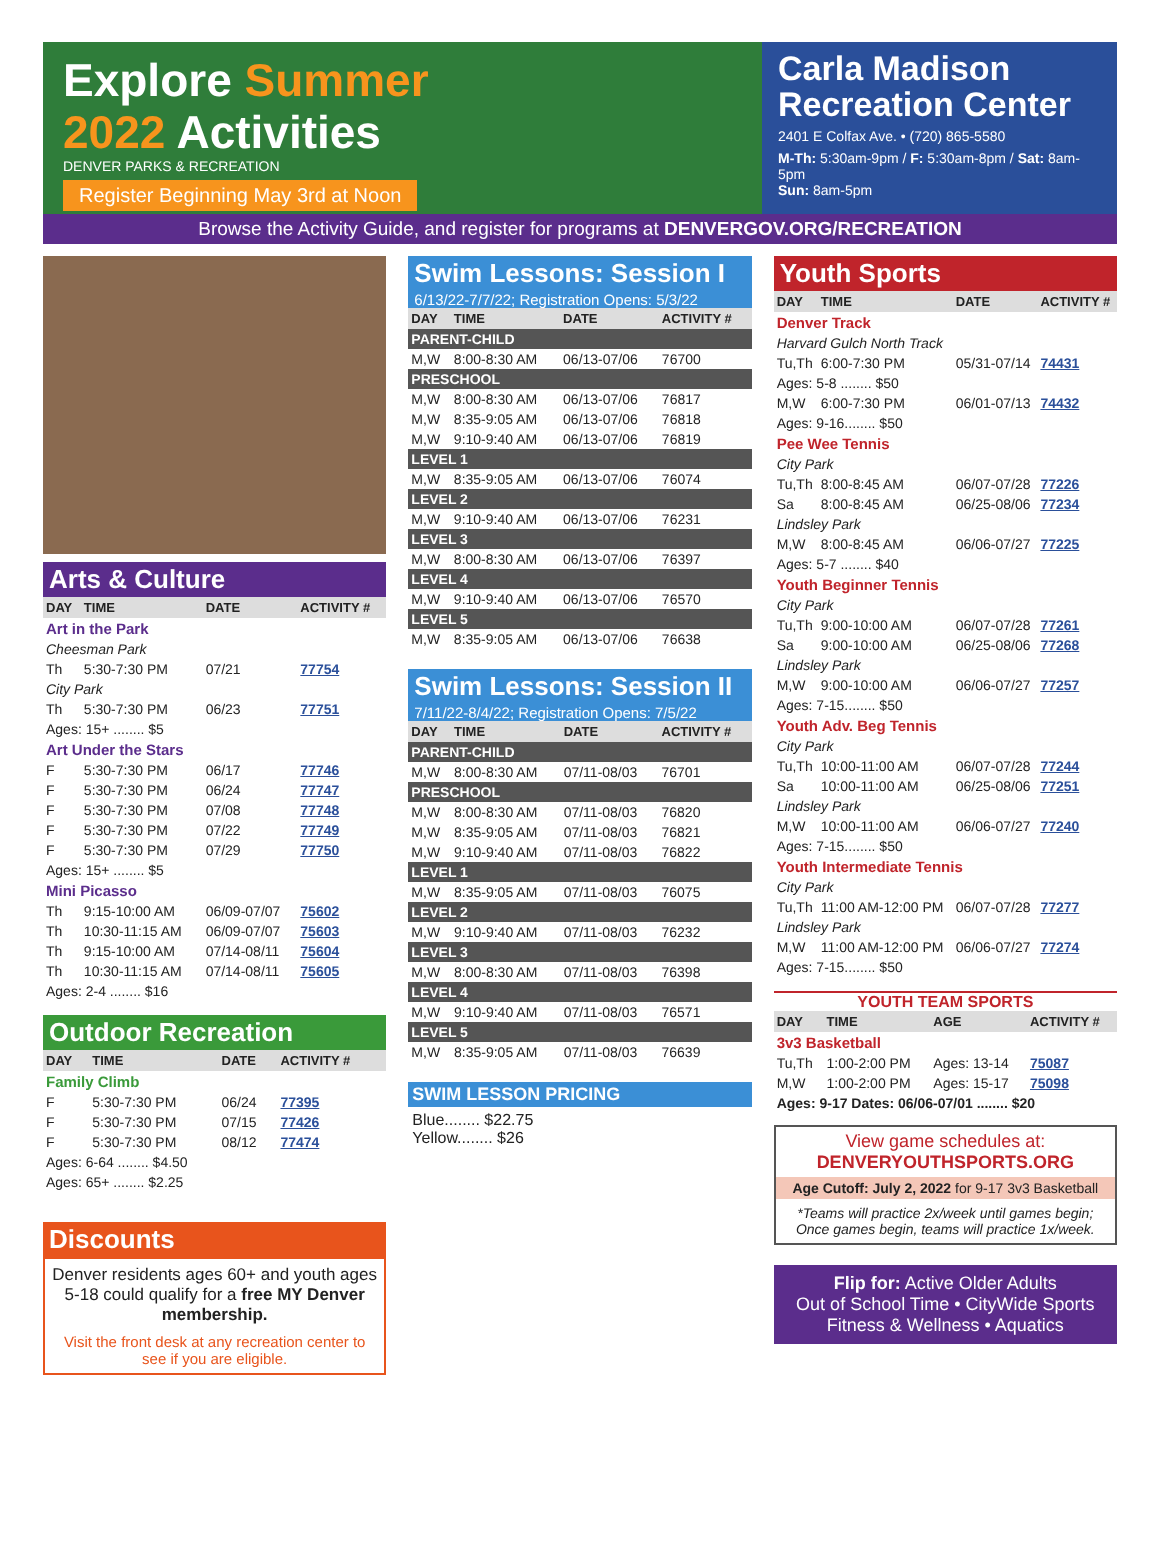Explore Summer
2022 Activities
DENVER PARKS & RECREATION
Register Beginning May 3rd at Noon
Carla Madison Recreation Center
2401 E Colfax Ave. • (720) 865-5580
M-Th: 5:30am-9pm / F: 5:30am-8pm / Sat: 8am-5pm
Sun: 8am-5pm
Browse the Activity Guide, and register for programs at DENVERGOV.ORG/RECREATION
Arts & Culture
| DAY | TIME | DATE | ACTIVITY # |
| --- | --- | --- | --- |
| Art in the Park | | | |
| Cheesman Park | | | |
| Th | 5:30-7:30 PM | 07/21 | 77754 |
| City Park | | | |
| Th | 5:30-7:30 PM | 06/23 | 77751 |
| Ages: 15+ ........ $5 | | | |
| Art Under the Stars | | | |
| F | 5:30-7:30 PM | 06/17 | 77746 |
| F | 5:30-7:30 PM | 06/24 | 77747 |
| F | 5:30-7:30 PM | 07/08 | 77748 |
| F | 5:30-7:30 PM | 07/22 | 77749 |
| F | 5:30-7:30 PM | 07/29 | 77750 |
| Ages: 15+ ........ $5 | | | |
| Mini Picasso | | | |
| Th | 9:15-10:00 AM | 06/09-07/07 | 75602 |
| Th | 10:30-11:15 AM | 06/09-07/07 | 75603 |
| Th | 9:15-10:00 AM | 07/14-08/11 | 75604 |
| Th | 10:30-11:15 AM | 07/14-08/11 | 75605 |
| Ages: 2-4 ........ $16 | | | |
Outdoor Recreation
| DAY | TIME | DATE | ACTIVITY # |
| --- | --- | --- | --- |
| Family Climb | | | |
| F | 5:30-7:30 PM | 06/24 | 77395 |
| F | 5:30-7:30 PM | 07/15 | 77426 |
| F | 5:30-7:30 PM | 08/12 | 77474 |
| Ages: 6-64 ........ $4.50 | | | |
| Ages: 65+ ........ $2.25 | | | |
Discounts
Denver residents ages 60+ and youth ages 5-18 could qualify for a free MY Denver membership.
Visit the front desk at any recreation center to see if you are eligible.
Swim Lessons: Session I
6/13/22-7/7/22; Registration Opens: 5/3/22
| DAY | TIME | DATE | ACTIVITY # |
| --- | --- | --- | --- |
| PARENT-CHILD | | | |
| M,W | 8:00-8:30 AM | 06/13-07/06 | 76700 |
| PRESCHOOL | | | |
| M,W | 8:00-8:30 AM | 06/13-07/06 | 76817 |
| M,W | 8:35-9:05 AM | 06/13-07/06 | 76818 |
| M,W | 9:10-9:40 AM | 06/13-07/06 | 76819 |
| LEVEL 1 | | | |
| M,W | 8:35-9:05 AM | 06/13-07/06 | 76074 |
| LEVEL 2 | | | |
| M,W | 9:10-9:40 AM | 06/13-07/06 | 76231 |
| LEVEL 3 | | | |
| M,W | 8:00-8:30 AM | 06/13-07/06 | 76397 |
| LEVEL 4 | | | |
| M,W | 9:10-9:40 AM | 06/13-07/06 | 76570 |
| LEVEL 5 | | | |
| M,W | 8:35-9:05 AM | 06/13-07/06 | 76638 |
Swim Lessons: Session II
7/11/22-8/4/22; Registration Opens: 7/5/22
| DAY | TIME | DATE | ACTIVITY # |
| --- | --- | --- | --- |
| PARENT-CHILD | | | |
| M,W | 8:00-8:30 AM | 07/11-08/03 | 76701 |
| PRESCHOOL | | | |
| M,W | 8:00-8:30 AM | 07/11-08/03 | 76820 |
| M,W | 8:35-9:05 AM | 07/11-08/03 | 76821 |
| M,W | 9:10-9:40 AM | 07/11-08/03 | 76822 |
| LEVEL 1 | | | |
| M,W | 8:35-9:05 AM | 07/11-08/03 | 76075 |
| LEVEL 2 | | | |
| M,W | 9:10-9:40 AM | 07/11-08/03 | 76232 |
| LEVEL 3 | | | |
| M,W | 8:00-8:30 AM | 07/11-08/03 | 76398 |
| LEVEL 4 | | | |
| M,W | 9:10-9:40 AM | 07/11-08/03 | 76571 |
| LEVEL 5 | | | |
| M,W | 8:35-9:05 AM | 07/11-08/03 | 76639 |
SWIM LESSON PRICING
Blue........ $22.75
Yellow........ $26
Youth Sports
| DAY | TIME | DATE | ACTIVITY # |
| --- | --- | --- | --- |
| Denver Track | | | |
| Harvard Gulch North Track | | | |
| Tu,Th | 6:00-7:30 PM | 05/31-07/14 | 74431 |
| Ages: 5-8 ........ $50 | | | |
| M,W | 6:00-7:30 PM | 06/01-07/13 | 74432 |
| Ages: 9-16........ $50 | | | |
| Pee Wee Tennis | | | |
| City Park | | | |
| Tu,Th | 8:00-8:45 AM | 06/07-07/28 | 77226 |
| Sa | 8:00-8:45 AM | 06/25-08/06 | 77234 |
| Lindsley Park | | | |
| M,W | 8:00-8:45 AM | 06/06-07/27 | 77225 |
| Ages: 5-7 ........ $40 | | | |
| Youth Beginner Tennis | | | |
| City Park | | | |
| Tu,Th | 9:00-10:00 AM | 06/07-07/28 | 77261 |
| Sa | 9:00-10:00 AM | 06/25-08/06 | 77268 |
| Lindsley Park | | | |
| M,W | 9:00-10:00 AM | 06/06-07/27 | 77257 |
| Ages: 7-15........ $50 | | | |
| Youth Adv. Beg Tennis | | | |
| City Park | | | |
| Tu,Th | 10:00-11:00 AM | 06/07-07/28 | 77244 |
| Sa | 10:00-11:00 AM | 06/25-08/06 | 77251 |
| Lindsley Park | | | |
| M,W | 10:00-11:00 AM | 06/06-07/27 | 77240 |
| Ages: 7-15........ $50 | | | |
| Youth Intermediate Tennis | | | |
| City Park | | | |
| Tu,Th | 11:00 AM-12:00 PM | 06/07-07/28 | 77277 |
| Lindsley Park | | | |
| M,W | 11:00 AM-12:00 PM | 06/06-07/27 | 77274 |
| Ages: 7-15........ $50 | | | |
YOUTH TEAM SPORTS
| DAY | TIME | AGE | ACTIVITY # |
| --- | --- | --- | --- |
| 3v3 Basketball | | | |
| Tu,Th | 1:00-2:00 PM | Ages: 13-14 | 75087 |
| M,W | 1:00-2:00 PM | Ages: 15-17 | 75098 |
| Ages: 9-17 Dates: 06/06-07/01 ........ $20 | | | |
View game schedules at:
DENVERYOUTHSPORTS.ORG
Age Cutoff: July 2, 2022 for 9-17 3v3 Basketball
*Teams will practice 2x/week until games begin; Once games begin, teams will practice 1x/week.
Flip for: Active Older Adults
Out of School Time • CityWide Sports
Fitness & Wellness • Aquatics